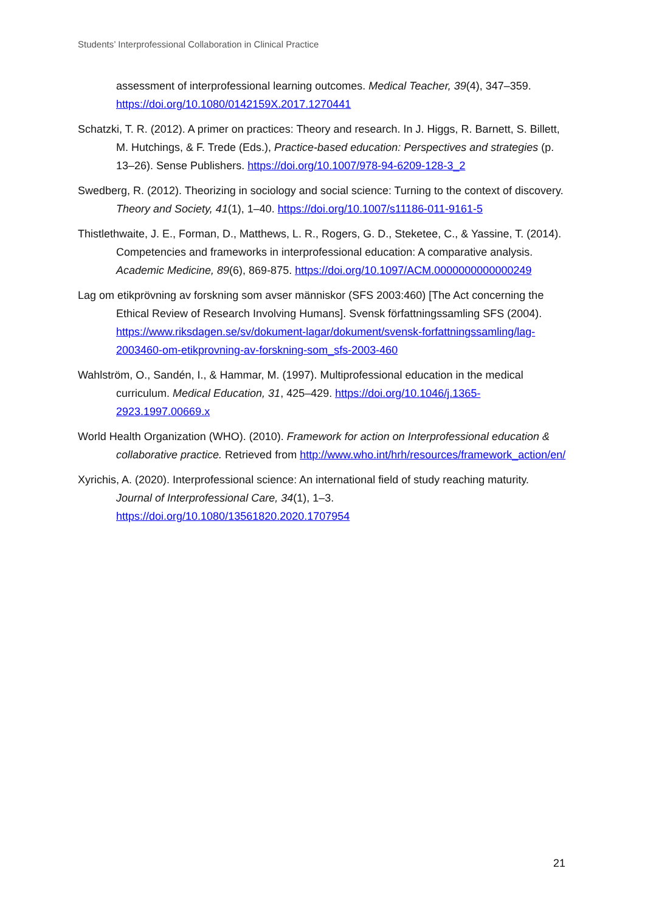Students’ Interprofessional Collaboration in Clinical Practice
assessment of interprofessional learning outcomes. Medical Teacher, 39(4), 347–359. https://doi.org/10.1080/0142159X.2017.1270441
Schatzki, T. R. (2012). A primer on practices: Theory and research. In J. Higgs, R. Barnett, S. Billett, M. Hutchings, & F. Trede (Eds.), Practice-based education: Perspectives and strategies (p. 13–26). Sense Publishers. https://doi.org/10.1007/978-94-6209-128-3_2
Swedberg, R. (2012). Theorizing in sociology and social science: Turning to the context of discovery. Theory and Society, 41(1), 1–40. https://doi.org/10.1007/s11186-011-9161-5
Thistlethwaite, J. E., Forman, D., Matthews, L. R., Rogers, G. D., Steketee, C., & Yassine, T. (2014). Competencies and frameworks in interprofessional education: A comparative analysis. Academic Medicine, 89(6), 869-875. https://doi.org/10.1097/ACM.0000000000000249
Lag om etikprövning av forskning som avser människor (SFS 2003:460) [The Act concerning the Ethical Review of Research Involving Humans]. Svensk författningssamling SFS (2004). https://www.riksdagen.se/sv/dokument-lagar/dokument/svensk-forfattningssamling/lag-2003460-om-etikprovning-av-forskning-som_sfs-2003-460
Wahlström, O., Sandén, I., & Hammar, M. (1997). Multiprofessional education in the medical curriculum. Medical Education, 31, 425–429. https://doi.org/10.1046/j.1365-2923.1997.00669.x
World Health Organization (WHO). (2010). Framework for action on Interprofessional education & collaborative practice. Retrieved from http://www.who.int/hrh/resources/framework_action/en/
Xyrichis, A. (2020). Interprofessional science: An international field of study reaching maturity. Journal of Interprofessional Care, 34(1), 1–3. https://doi.org/10.1080/13561820.2020.1707954
21